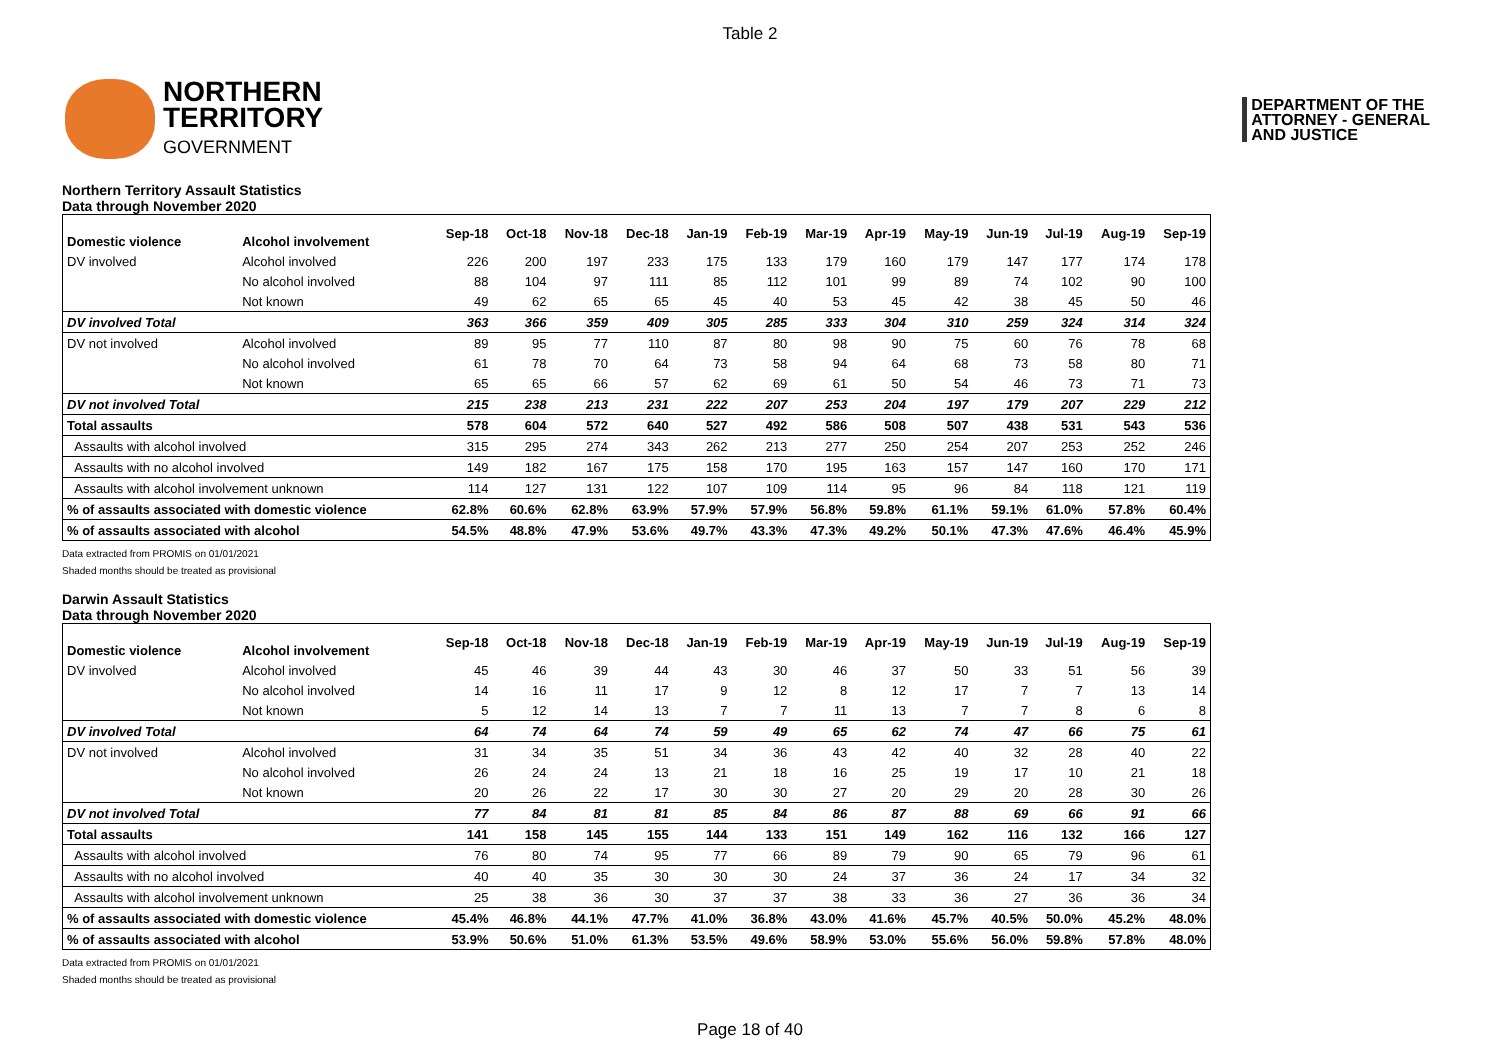Table 2
NORTHERN
TERRITORY
GOVERNMENT
DEPARTMENT OF THE
ATTORNEY - GENERAL
AND JUSTICE
Northern Territory Assault Statistics
Data through November 2020
| Domestic violence | Alcohol involvement | Sep-18 | Oct-18 | Nov-18 | Dec-18 | Jan-19 | Feb-19 | Mar-19 | Apr-19 | May-19 | Jun-19 | Jul-19 | Aug-19 | Sep-19 |
| --- | --- | --- | --- | --- | --- | --- | --- | --- | --- | --- | --- | --- | --- | --- |
| DV involved | Alcohol involved | 226 | 200 | 197 | 233 | 175 | 133 | 179 | 160 | 179 | 147 | 177 | 174 | 178 |
| | No alcohol involved | 88 | 104 | 97 | 111 | 85 | 112 | 101 | 99 | 89 | 74 | 102 | 90 | 100 |
| | Not known | 49 | 62 | 65 | 65 | 45 | 40 | 53 | 45 | 42 | 38 | 45 | 50 | 46 |
| DV involved Total | | 363 | 366 | 359 | 409 | 305 | 285 | 333 | 304 | 310 | 259 | 324 | 314 | 324 |
| DV not involved | Alcohol involved | 89 | 95 | 77 | 110 | 87 | 80 | 98 | 90 | 75 | 60 | 76 | 78 | 68 |
| | No alcohol involved | 61 | 78 | 70 | 64 | 73 | 58 | 94 | 64 | 68 | 73 | 58 | 80 | 71 |
| | Not known | 65 | 65 | 66 | 57 | 62 | 69 | 61 | 50 | 54 | 46 | 73 | 71 | 73 |
| DV not involved Total | | 215 | 238 | 213 | 231 | 222 | 207 | 253 | 204 | 197 | 179 | 207 | 229 | 212 |
| Total assaults | | 578 | 604 | 572 | 640 | 527 | 492 | 586 | 508 | 507 | 438 | 531 | 543 | 536 |
| Assaults with alcohol involved | | 315 | 295 | 274 | 343 | 262 | 213 | 277 | 250 | 254 | 207 | 253 | 252 | 246 |
| Assaults with no alcohol involved | | 149 | 182 | 167 | 175 | 158 | 170 | 195 | 163 | 157 | 147 | 160 | 170 | 171 |
| Assaults with alcohol involvement unknown | | 114 | 127 | 131 | 122 | 107 | 109 | 114 | 95 | 96 | 84 | 118 | 121 | 119 |
| % of assaults associated with domestic violence | | 62.8% | 60.6% | 62.8% | 63.9% | 57.9% | 57.9% | 56.8% | 59.8% | 61.1% | 59.1% | 61.0% | 57.8% | 60.4% |
| % of assaults associated with alcohol | | 54.5% | 48.8% | 47.9% | 53.6% | 49.7% | 43.3% | 47.3% | 49.2% | 50.1% | 47.3% | 47.6% | 46.4% | 45.9% |
Data extracted from PROMIS on 01/01/2021
Shaded months should be treated as provisional
Darwin Assault Statistics
Data through November 2020
| Domestic violence | Alcohol involvement | Sep-18 | Oct-18 | Nov-18 | Dec-18 | Jan-19 | Feb-19 | Mar-19 | Apr-19 | May-19 | Jun-19 | Jul-19 | Aug-19 | Sep-19 |
| --- | --- | --- | --- | --- | --- | --- | --- | --- | --- | --- | --- | --- | --- | --- |
| DV involved | Alcohol involved | 45 | 46 | 39 | 44 | 43 | 30 | 46 | 37 | 50 | 33 | 51 | 56 | 39 |
| | No alcohol involved | 14 | 16 | 11 | 17 | 9 | 12 | 8 | 12 | 17 | 7 | 7 | 13 | 14 |
| | Not known | 5 | 12 | 14 | 13 | 7 | 7 | 11 | 13 | 7 | 7 | 8 | 6 | 8 |
| DV involved Total | | 64 | 74 | 64 | 74 | 59 | 49 | 65 | 62 | 74 | 47 | 66 | 75 | 61 |
| DV not involved | Alcohol involved | 31 | 34 | 35 | 51 | 34 | 36 | 43 | 42 | 40 | 32 | 28 | 40 | 22 |
| | No alcohol involved | 26 | 24 | 24 | 13 | 21 | 18 | 16 | 25 | 19 | 17 | 10 | 21 | 18 |
| | Not known | 20 | 26 | 22 | 17 | 30 | 30 | 27 | 20 | 29 | 20 | 28 | 30 | 26 |
| DV not involved Total | | 77 | 84 | 81 | 81 | 85 | 84 | 86 | 87 | 88 | 69 | 66 | 91 | 66 |
| Total assaults | | 141 | 158 | 145 | 155 | 144 | 133 | 151 | 149 | 162 | 116 | 132 | 166 | 127 |
| Assaults with alcohol involved | | 76 | 80 | 74 | 95 | 77 | 66 | 89 | 79 | 90 | 65 | 79 | 96 | 61 |
| Assaults with no alcohol involved | | 40 | 40 | 35 | 30 | 30 | 30 | 24 | 37 | 36 | 24 | 17 | 34 | 32 |
| Assaults with alcohol involvement unknown | | 25 | 38 | 36 | 30 | 37 | 37 | 38 | 33 | 36 | 27 | 36 | 36 | 34 |
| % of assaults associated with domestic violence | | 45.4% | 46.8% | 44.1% | 47.7% | 41.0% | 36.8% | 43.0% | 41.6% | 45.7% | 40.5% | 50.0% | 45.2% | 48.0% |
| % of assaults associated with alcohol | | 53.9% | 50.6% | 51.0% | 61.3% | 53.5% | 49.6% | 58.9% | 53.0% | 55.6% | 56.0% | 59.8% | 57.8% | 48.0% |
Data extracted from PROMIS on 01/01/2021
Shaded months should be treated as provisional
Page 18 of 40